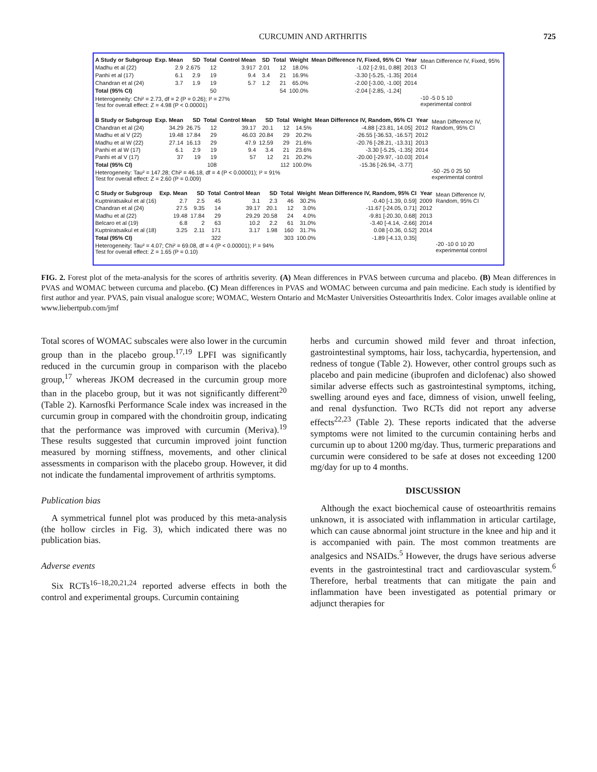CURCUMIN AND ARTHRITIS 725
| A Study or Subgroup | Exp. Mean | SD | Total | Control Mean | SD | Total | Weight | Mean Difference IV, Fixed, 95% CI | Year |
| --- | --- | --- | --- | --- | --- | --- | --- | --- | --- |
| Madhu et al (22) | 2.9 | 2.675 | 12 | 3.917 | 2.01 | 12 | 18.0% | -1.02 [-2.91, 0.88] | 2013 |
| Panhi et al (17) | 6.1 | 2.9 | 19 | 9.4 | 3.4 | 21 | 16.9% | -3.30 [-5.25, -1.35] | 2014 |
| Chandran et al (24) | 3.7 | 1.9 | 19 | 5.7 | 1.2 | 21 | 65.0% | -2.00 [-3.00, -1.00] | 2014 |
| Total (95% CI) | | | 50 | | | 54 | 100.0% | -2.04 [-2.85, -1.24] | |
| Heterogeneity: Chi² = 2.73, df = 2 (P = 0.26); I² = 27% Test for overall effect: Z = 4.98 (P < 0.00001) | | | | | | | | | |
Mean Difference IV, Fixed, 95% CI
-10 -5 0 5 10
experimental control
| B Study or Subgroup | Exp. Mean | SD | Total | Control Mean | SD | Total | Weight | Mean Difference IV, Random, 95% CI | Year |
| --- | --- | --- | --- | --- | --- | --- | --- | --- | --- |
| Chandran et al (24) | 34.29 | 26.75 | 12 | 39.17 | 20.1 | 12 | 14.5% | -4.88 [-23.81, 14.05] | 2012 |
| Madhu et al V (22) | 19.48 | 17.84 | 29 | 46.03 | 20.84 | 29 | 20.2% | -26.55 [-36.53, -16.57] | 2012 |
| Madhu et al W (22) | 27.14 | 16.13 | 29 | 47.9 | 12.59 | 29 | 21.6% | -20.76 [-28.21, -13.31] | 2013 |
| Panhi et al W (17) | 6.1 | 2.9 | 19 | 9.4 | 3.4 | 21 | 23.6% | -3.30 [-5.25, -1.35] | 2014 |
| Panhi et al V (17) | 37 | 19 | 19 | 57 | 12 | 21 | 20.2% | -20.00 [-29.97, -10.03] | 2014 |
| Total (95% CI) | | | 108 | | | 112 | 100.0% | -15.36 [-26.94, -3.77] | |
| Heterogeneity: Tau² = 147.28; Chi² = 46.18, df = 4 (P < 0.00001); I² = 91% Test for overall effect: Z = 2.60 (P = 0.009) | | | | | | | | | |
Mean Difference IV, Random, 95% CI
-50 -25 0 25 50
experimental control
| C Study or Subgroup | Exp. Mean | SD | Total | Control Mean | SD | Total | Weight | Mean Difference IV, Random, 95% CI | Year |
| --- | --- | --- | --- | --- | --- | --- | --- | --- | --- |
| Kuptniratsaikul et al (16) | 2.7 | 2.5 | 45 | 3.1 | 2.3 | 46 | 30.2% | -0.40 [-1.39, 0.59] | 2009 |
| Chandran et al (24) | 27.5 | 9.35 | 14 | 39.17 | 20.1 | 12 | 3.0% | -11.67 [-24.05, 0.71] | 2012 |
| Madhu et al (22) | 19.48 | 17.84 | 29 | 29.29 | 20.58 | 24 | 4.0% | -9.81 [-20.30, 0.68] | 2013 |
| Belcaro et al (19) | 6.8 | 2 | 63 | 10.2 | 2.2 | 61 | 31.0% | -3.40 [-4.14, -2.66] | 2014 |
| Kuptniratsaikul et al (18) | 3.25 | 2.11 | 171 | 3.17 | 1.98 | 160 | 31.7% | 0.08 [-0.36, 0.52] | 2014 |
| Total (95% CI) | | | 322 | | | 303 | 100.0% | -1.89 [-4.13, 0.35] | |
| Heterogeneity: Tau² = 4.07; Chi² = 69.08, df = 4 (P < 0.00001); I² = 94% Test for overall effect: Z = 1.65 (P = 0.10) | | | | | | | | | |
Mean Difference IV, Random, 95% CI
-20 -10 0 10 20
experimental control
FIG. 2. Forest plot of the meta-analysis for the scores of arthritis severity. (A) Mean differences in PVAS between curcuma and placebo. (B) Mean differences in PVAS and WOMAC between curcuma and placebo. (C) Mean differences in PVAS and WOMAC between curcuma and pain medicine. Each study is identified by first author and year. PVAS, pain visual analogue score; WOMAC, Western Ontario and McMaster Universities Osteoarthritis Index. Color images available online at www.liebertpub.com/jmf
Total scores of WOMAC subscales were also lower in the curcumin group than in the placebo group.<sup>17,19</sup> LPFI was significantly reduced in the curcumin group in comparison with the placebo group,<sup>17</sup> whereas JKOM decreased in the curcumin group more than in the placebo group, but it was not significantly different<sup>20</sup> (Table 2). Karnosfki Performance Scale index was increased in the curcumin group in compared with the chondroitin group, indicating that the performance was improved with curcumin (Meriva).<sup>19</sup> These results suggested that curcumin improved joint function measured by morning stiffness, movements, and other clinical assessments in comparison with the placebo group. However, it did not indicate the fundamental improvement of arthritis symptoms.
Publication bias
A symmetrical funnel plot was produced by this meta-analysis (the hollow circles in Fig. 3), which indicated there was no publication bias.
Adverse events
Six RCTs<sup>16–18,20,21,24</sup> reported adverse effects in both the control and experimental groups. Curcumin containing
herbs and curcumin showed mild fever and throat infection, gastrointestinal symptoms, hair loss, tachycardia, hypertension, and redness of tongue (Table 2). However, other control groups such as placebo and pain medicine (ibuprofen and diclofenac) also showed similar adverse effects such as gastrointestinal symptoms, itching, swelling around eyes and face, dimness of vision, unwell feeling, and renal dysfunction. Two RCTs did not report any adverse effects<sup>22,23</sup> (Table 2). These reports indicated that the adverse symptoms were not limited to the curcumin containing herbs and curcumin up to about 1200 mg/day. Thus, turmeric preparations and curcumin were considered to be safe at doses not exceeding 1200 mg/day for up to 4 months.
DISCUSSION
Although the exact biochemical cause of osteoarthritis remains unknown, it is associated with inflammation in articular cartilage, which can cause abnormal joint structure in the knee and hip and it is accompanied with pain. The most common treatments are analgesics and NSAIDs.<sup>5</sup> However, the drugs have serious adverse events in the gastrointestinal tract and cardiovascular system.<sup>6</sup> Therefore, herbal treatments that can mitigate the pain and inflammation have been investigated as potential primary or adjunct therapies for